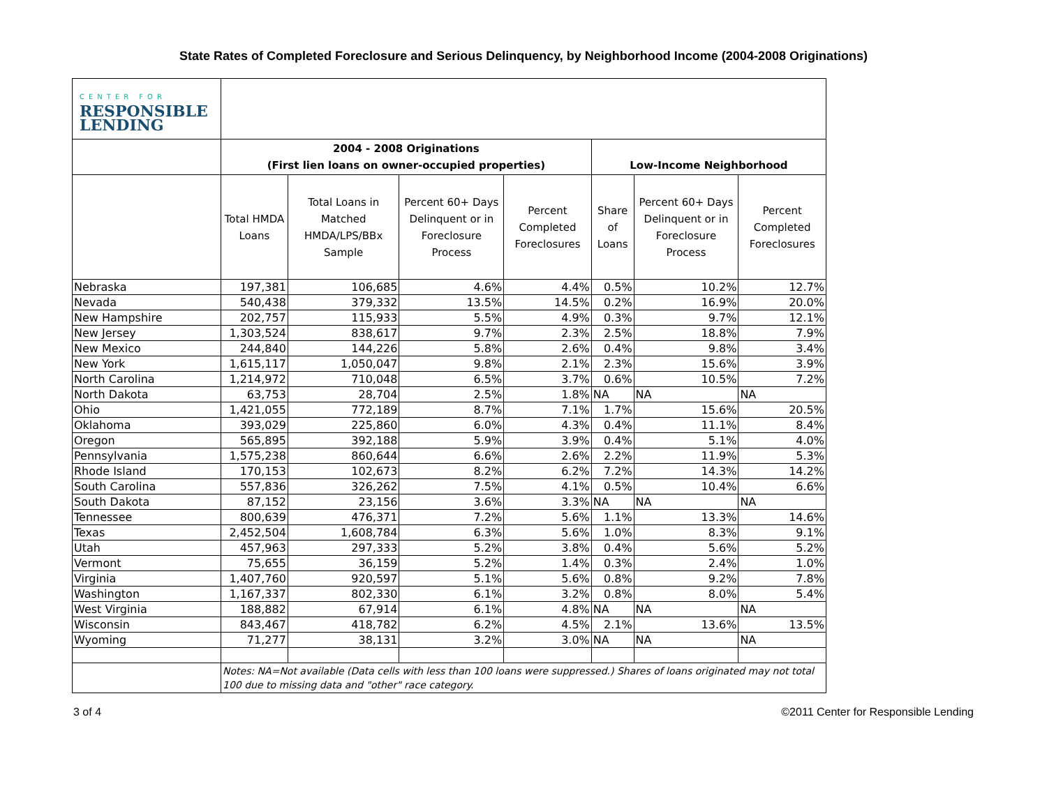State Rates of Completed Foreclosure and Serious Delinquency, by Neighborhood Income (2004-2008 Originations)
| CENTER FOR RESPONSIBLE LENDING | | | | | | | |
| | 2004 - 2008 Originations (First lien loans on owner-occupied properties) | | | | Low-Income Neighborhood | | |
| | Total HMDA Loans | Total Loans in Matched HMDA/LPS/BBx Sample | Percent 60+ Days Delinquent or in Foreclosure Process | Percent Completed Foreclosures | Share of Loans | Percent 60+ Days Delinquent or in Foreclosure Process | Percent Completed Foreclosures |
| Nebraska | 197,381 | 106,685 | 4.6% | 4.4% | 0.5% | 10.2% | 12.7% |
| Nevada | 540,438 | 379,332 | 13.5% | 14.5% | 0.2% | 16.9% | 20.0% |
| New Hampshire | 202,757 | 115,933 | 5.5% | 4.9% | 0.3% | 9.7% | 12.1% |
| New Jersey | 1,303,524 | 838,617 | 9.7% | 2.3% | 2.5% | 18.8% | 7.9% |
| New Mexico | 244,840 | 144,226 | 5.8% | 2.6% | 0.4% | 9.8% | 3.4% |
| New York | 1,615,117 | 1,050,047 | 9.8% | 2.1% | 2.3% | 15.6% | 3.9% |
| North Carolina | 1,214,972 | 710,048 | 6.5% | 3.7% | 0.6% | 10.5% | 7.2% |
| North Dakota | 63,753 | 28,704 | 2.5% | 1.8% | NA | NA | NA |
| Ohio | 1,421,055 | 772,189 | 8.7% | 7.1% | 1.7% | 15.6% | 20.5% |
| Oklahoma | 393,029 | 225,860 | 6.0% | 4.3% | 0.4% | 11.1% | 8.4% |
| Oregon | 565,895 | 392,188 | 5.9% | 3.9% | 0.4% | 5.1% | 4.0% |
| Pennsylvania | 1,575,238 | 860,644 | 6.6% | 2.6% | 2.2% | 11.9% | 5.3% |
| Rhode Island | 170,153 | 102,673 | 8.2% | 6.2% | 7.2% | 14.3% | 14.2% |
| South Carolina | 557,836 | 326,262 | 7.5% | 4.1% | 0.5% | 10.4% | 6.6% |
| South Dakota | 87,152 | 23,156 | 3.6% | 3.3% | NA | NA | NA |
| Tennessee | 800,639 | 476,371 | 7.2% | 5.6% | 1.1% | 13.3% | 14.6% |
| Texas | 2,452,504 | 1,608,784 | 6.3% | 5.6% | 1.0% | 8.3% | 9.1% |
| Utah | 457,963 | 297,333 | 5.2% | 3.8% | 0.4% | 5.6% | 5.2% |
| Vermont | 75,655 | 36,159 | 5.2% | 1.4% | 0.3% | 2.4% | 1.0% |
| Virginia | 1,407,760 | 920,597 | 5.1% | 5.6% | 0.8% | 9.2% | 7.8% |
| Washington | 1,167,337 | 802,330 | 6.1% | 3.2% | 0.8% | 8.0% | 5.4% |
| West Virginia | 188,882 | 67,914 | 6.1% | 4.8% | NA | NA | NA |
| Wisconsin | 843,467 | 418,782 | 6.2% | 4.5% | 2.1% | 13.6% | 13.5% |
| Wyoming | 71,277 | 38,131 | 3.2% | 3.0% | NA | NA | NA |
| | Notes: NA=Not available (Data cells with less than 100 loans were suppressed.) Shares of loans originated may not total 100 due to missing data and "other" race category. | | | | | | |
3 of 4 ©2011 Center for Responsible Lending